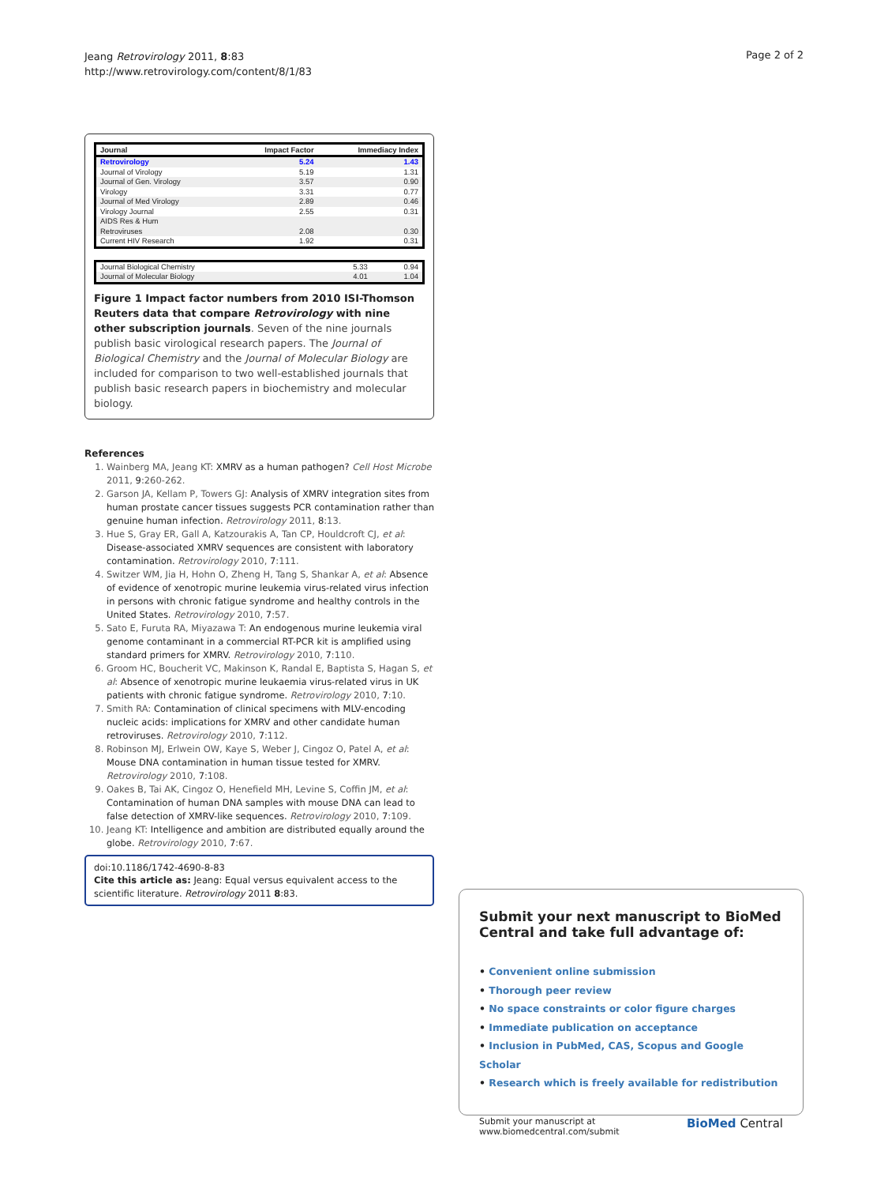Jeang Retrovirology 2011, 8:83
http://www.retrovirology.com/content/8/1/83
Page 2 of 2
| Journal | Impact Factor | Immediacy Index |
| --- | --- | --- |
| Retrovirology | 5.24 | 1.43 |
| Journal of Virology | 5.19 | 1.31 |
| Journal of Gen. Virology | 3.57 | 0.90 |
| Virology | 3.31 | 0.77 |
| Journal of Med Virology | 2.89 | 0.46 |
| Virology Journal | 2.55 | 0.31 |
| AIDS Res & Hum Retroviruses | 2.08 | 0.30 |
| Current HIV Research | 1.92 | 0.31 |
| Journal Biological Chemistry | 5.33 | 0.94 |
| Journal of Molecular Biology | 4.01 | 1.04 |
Figure 1 Impact factor numbers from 2010 ISI-Thomson Reuters data that compare Retrovirology with nine other subscription journals. Seven of the nine journals publish basic virological research papers. The Journal of Biological Chemistry and the Journal of Molecular Biology are included for comparison to two well-established journals that publish basic research papers in biochemistry and molecular biology.
References
1. Wainberg MA, Jeang KT: XMRV as a human pathogen? Cell Host Microbe 2011, 9:260-262.
2. Garson JA, Kellam P, Towers GJ: Analysis of XMRV integration sites from human prostate cancer tissues suggests PCR contamination rather than genuine human infection. Retrovirology 2011, 8:13.
3. Hue S, Gray ER, Gall A, Katzourakis A, Tan CP, Houldcroft CJ, et al: Disease-associated XMRV sequences are consistent with laboratory contamination. Retrovirology 2010, 7:111.
4. Switzer WM, Jia H, Hohn O, Zheng H, Tang S, Shankar A, et al: Absence of evidence of xenotropic murine leukemia virus-related virus infection in persons with chronic fatigue syndrome and healthy controls in the United States. Retrovirology 2010, 7:57.
5. Sato E, Furuta RA, Miyazawa T: An endogenous murine leukemia viral genome contaminant in a commercial RT-PCR kit is amplified using standard primers for XMRV. Retrovirology 2010, 7:110.
6. Groom HC, Boucherit VC, Makinson K, Randal E, Baptista S, Hagan S, et al: Absence of xenotropic murine leukaemia virus-related virus in UK patients with chronic fatigue syndrome. Retrovirology 2010, 7:10.
7. Smith RA: Contamination of clinical specimens with MLV-encoding nucleic acids: implications for XMRV and other candidate human retroviruses. Retrovirology 2010, 7:112.
8. Robinson MJ, Erlwein OW, Kaye S, Weber J, Cingoz O, Patel A, et al: Mouse DNA contamination in human tissue tested for XMRV. Retrovirology 2010, 7:108.
9. Oakes B, Tai AK, Cingoz O, Henefield MH, Levine S, Coffin JM, et al: Contamination of human DNA samples with mouse DNA can lead to false detection of XMRV-like sequences. Retrovirology 2010, 7:109.
10. Jeang KT: Intelligence and ambition are distributed equally around the globe. Retrovirology 2010, 7:67.
doi:10.1186/1742-4690-8-83
Cite this article as: Jeang: Equal versus equivalent access to the scientific literature. Retrovirology 2011 8:83.
Submit your next manuscript to BioMed Central and take full advantage of:
• Convenient online submission
• Thorough peer review
• No space constraints or color figure charges
• Immediate publication on acceptance
• Inclusion in PubMed, CAS, Scopus and Google Scholar
• Research which is freely available for redistribution
Submit your manuscript at
www.biomedcentral.com/submit
BioMed Central